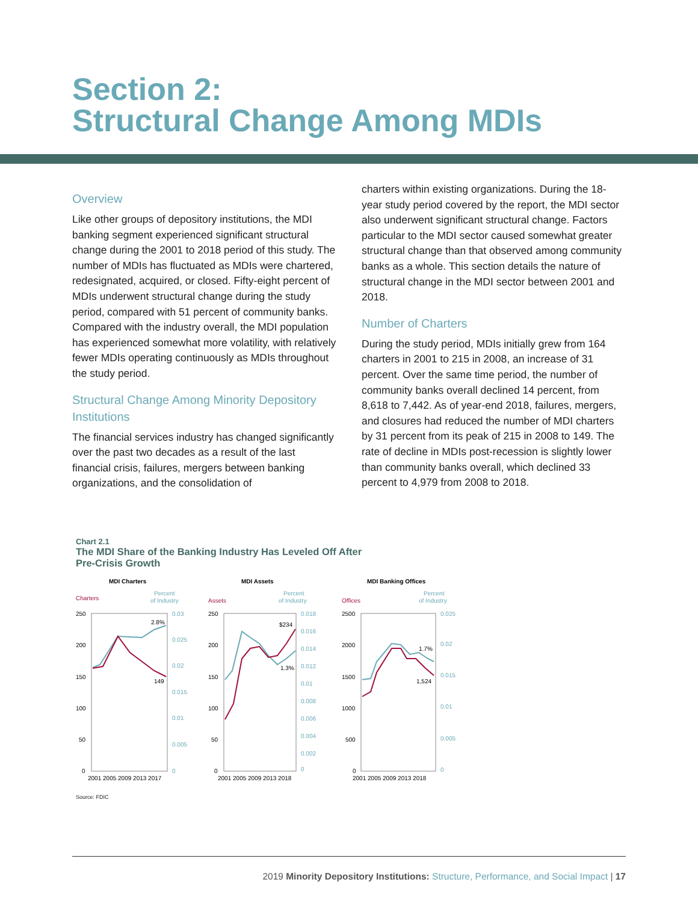Section 2:
Structural Change Among MDIs
Overview
Like other groups of depository institutions, the MDI banking segment experienced significant structural change during the 2001 to 2018 period of this study. The number of MDIs has fluctuated as MDIs were chartered, redesignated, acquired, or closed. Fifty-eight percent of MDIs underwent structural change during the study period, compared with 51 percent of community banks. Compared with the industry overall, the MDI population has experienced somewhat more volatility, with relatively fewer MDIs operating continuously as MDIs throughout the study period.
Structural Change Among Minority Depository Institutions
The financial services industry has changed significantly over the past two decades as a result of the last financial crisis, failures, mergers between banking organizations, and the consolidation of
charters within existing organizations. During the 18-year study period covered by the report, the MDI sector also underwent significant structural change. Factors particular to the MDI sector caused somewhat greater structural change than that observed among community banks as a whole. This section details the nature of structural change in the MDI sector between 2001 and 2018.
Number of Charters
During the study period, MDIs initially grew from 164 charters in 2001 to 215 in 2008, an increase of 31 percent. Over the same time period, the number of community banks overall declined 14 percent, from 8,618 to 7,442. As of year-end 2018, failures, mergers, and closures had reduced the number of MDI charters by 31 percent from its peak of 215 in 2008 to 149. The rate of decline in MDIs post-recession is slightly lower than community banks overall, which declined 33 percent to 4,979 from 2008 to 2018.
Chart 2.1
The MDI Share of the Banking Industry Has Leveled Off After
Pre-Crisis Growth
MDI Charters
Charters
Percent
of Industry
250
200
150
100
50
0
0.03
0.025
0.02
0.015
0.01
0.005
0
2.8%
149
2001 2005 2009 2013 2017
MDI Assets
Assets
Percent
of Industry
250
200
150
100
50
0
0.018
0.016
0.014
0.012
0.01
0.008
0.006
0.004
0.002
0
$234
1.3%
2001 2005 2009 2013 2018
MDI Banking Offices
Offices
Percent
of Industry
2500
2000
1500
1000
500
0
0.025
0.02
0.015
0.01
0.005
0
1.7%
1,524
2001 2005 2009 2013 2018
Source: FDIC
2019 Minority Depository Institutions: Structure, Performance, and Social Impact | 17